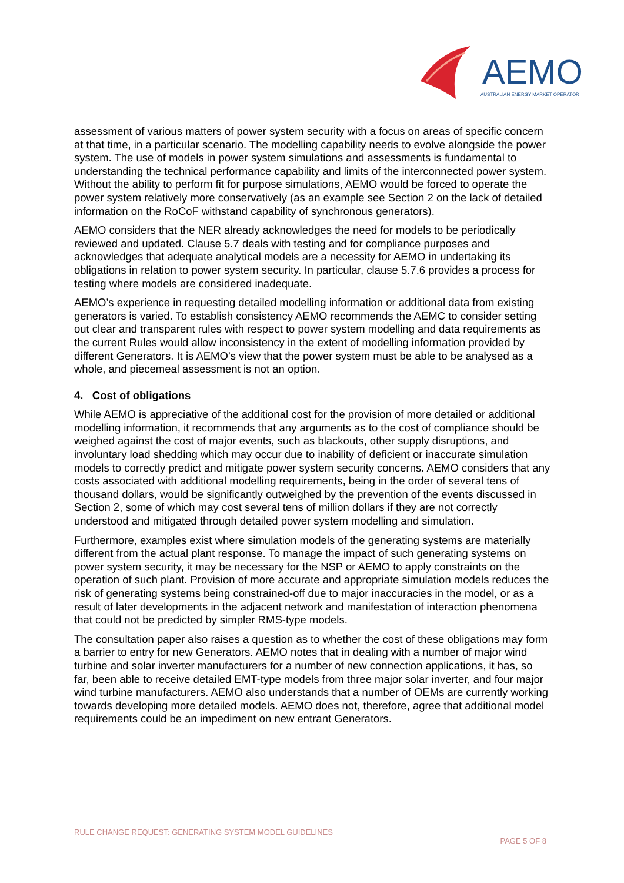AEMO
AUSTRALIAN ENERGY MARKET OPERATOR
assessment of various matters of power system security with a focus on areas of specific concern at that time, in a particular scenario. The modelling capability needs to evolve alongside the power system. The use of models in power system simulations and assessments is fundamental to understanding the technical performance capability and limits of the interconnected power system. Without the ability to perform fit for purpose simulations, AEMO would be forced to operate the power system relatively more conservatively (as an example see Section 2 on the lack of detailed information on the RoCoF withstand capability of synchronous generators).
AEMO considers that the NER already acknowledges the need for models to be periodically reviewed and updated. Clause 5.7 deals with testing and for compliance purposes and acknowledges that adequate analytical models are a necessity for AEMO in undertaking its obligations in relation to power system security. In particular, clause 5.7.6 provides a process for testing where models are considered inadequate.
AEMO’s experience in requesting detailed modelling information or additional data from existing generators is varied. To establish consistency AEMO recommends the AEMC to consider setting out clear and transparent rules with respect to power system modelling and data requirements as the current Rules would allow inconsistency in the extent of modelling information provided by different Generators. It is AEMO’s view that the power system must be able to be analysed as a whole, and piecemeal assessment is not an option.
4. Cost of obligations
While AEMO is appreciative of the additional cost for the provision of more detailed or additional modelling information, it recommends that any arguments as to the cost of compliance should be weighed against the cost of major events, such as blackouts, other supply disruptions, and involuntary load shedding which may occur due to inability of deficient or inaccurate simulation models to correctly predict and mitigate power system security concerns. AEMO considers that any costs associated with additional modelling requirements, being in the order of several tens of thousand dollars, would be significantly outweighed by the prevention of the events discussed in Section 2, some of which may cost several tens of million dollars if they are not correctly understood and mitigated through detailed power system modelling and simulation.
Furthermore, examples exist where simulation models of the generating systems are materially different from the actual plant response. To manage the impact of such generating systems on power system security, it may be necessary for the NSP or AEMO to apply constraints on the operation of such plant. Provision of more accurate and appropriate simulation models reduces the risk of generating systems being constrained-off due to major inaccuracies in the model, or as a result of later developments in the adjacent network and manifestation of interaction phenomena that could not be predicted by simpler RMS-type models.
The consultation paper also raises a question as to whether the cost of these obligations may form a barrier to entry for new Generators. AEMO notes that in dealing with a number of major wind turbine and solar inverter manufacturers for a number of new connection applications, it has, so far, been able to receive detailed EMT-type models from three major solar inverter, and four major wind turbine manufacturers. AEMO also understands that a number of OEMs are currently working towards developing more detailed models. AEMO does not, therefore, agree that additional model requirements could be an impediment on new entrant Generators.
RULE CHANGE REQUEST: GENERATING SYSTEM MODEL GUIDELINES
PAGE 5 OF 8